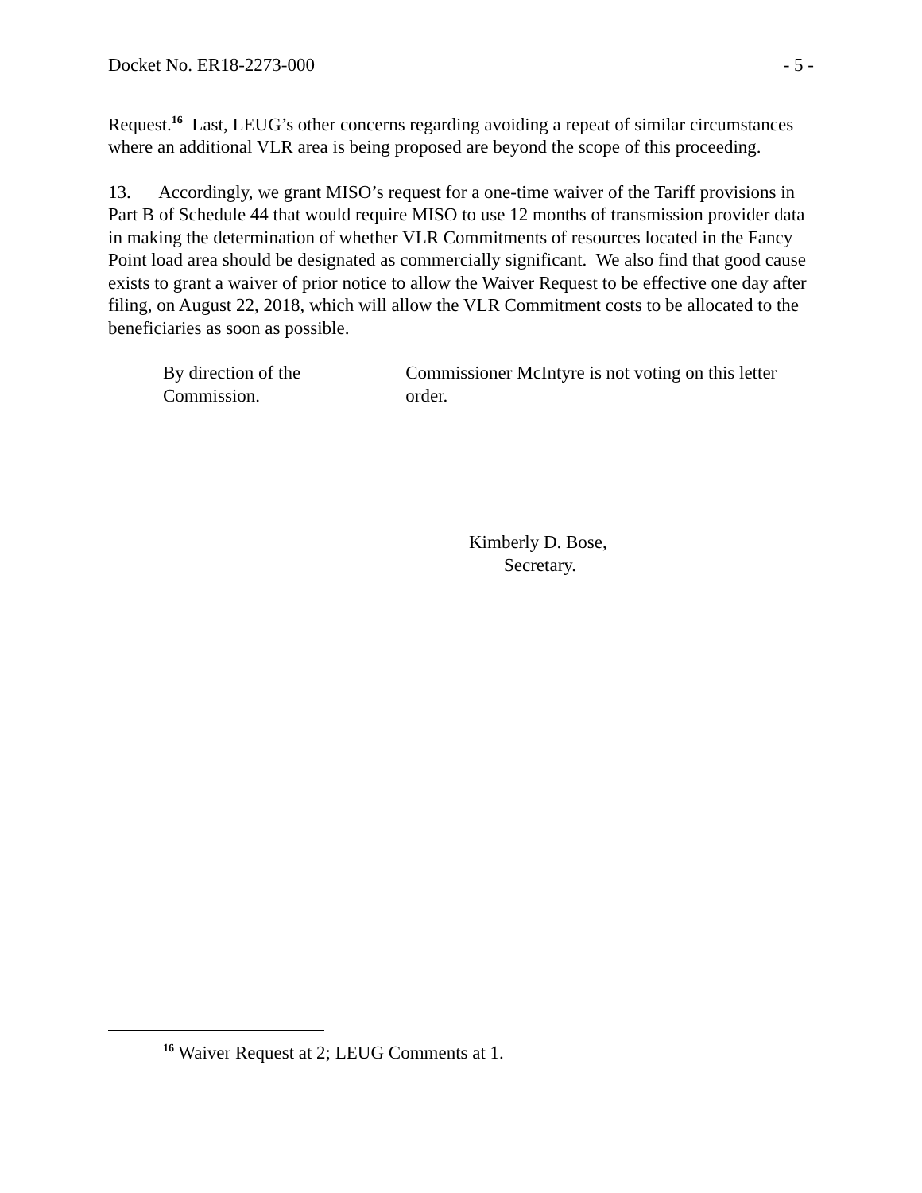Docket No. ER18-2273-000 - 5 -
Request.<sup>16</sup> Last, LEUG’s other concerns regarding avoiding a repeat of similar circumstances where an additional VLR area is being proposed are beyond the scope of this proceeding.
13. Accordingly, we grant MISO’s request for a one-time waiver of the Tariff provisions in Part B of Schedule 44 that would require MISO to use 12 months of transmission provider data in making the determination of whether VLR Commitments of resources located in the Fancy Point load area should be designated as commercially significant. We also find that good cause exists to grant a waiver of prior notice to allow the Waiver Request to be effective one day after filing, on August 22, 2018, which will allow the VLR Commitment costs to be allocated to the beneficiaries as soon as possible.
By direction of the Commission. Commissioner McIntyre is not voting on this letter order.
Kimberly D. Bose,
Secretary.
<sup>16</sup> Waiver Request at 2; LEUG Comments at 1.